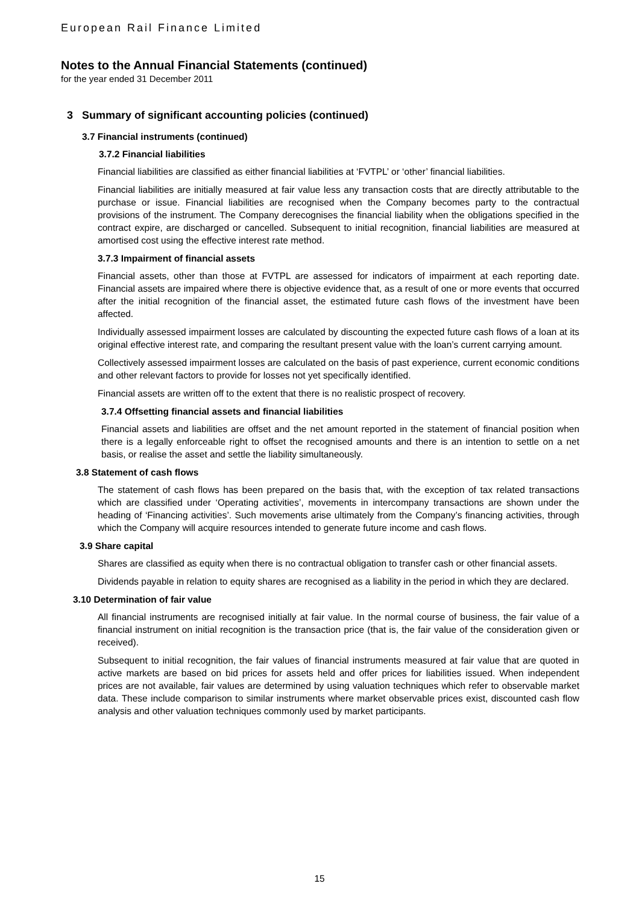European Rail Finance Limited
Notes to the Annual Financial Statements (continued)
for the year ended 31 December 2011
3 Summary of significant accounting policies (continued)
3.7 Financial instruments (continued)
3.7.2 Financial liabilities
Financial liabilities are classified as either financial liabilities at ‘FVTPL’ or ‘other’ financial liabilities.
Financial liabilities are initially measured at fair value less any transaction costs that are directly attributable to the purchase or issue. Financial liabilities are recognised when the Company becomes party to the contractual provisions of the instrument. The Company derecognises the financial liability when the obligations specified in the contract expire, are discharged or cancelled. Subsequent to initial recognition, financial liabilities are measured at amortised cost using the effective interest rate method.
3.7.3 Impairment of financial assets
Financial assets, other than those at FVTPL are assessed for indicators of impairment at each reporting date. Financial assets are impaired where there is objective evidence that, as a result of one or more events that occurred after the initial recognition of the financial asset, the estimated future cash flows of the investment have been affected.
Individually assessed impairment losses are calculated by discounting the expected future cash flows of a loan at its original effective interest rate, and comparing the resultant present value with the loan’s current carrying amount.
Collectively assessed impairment losses are calculated on the basis of past experience, current economic conditions and other relevant factors to provide for losses not yet specifically identified.
Financial assets are written off to the extent that there is no realistic prospect of recovery.
3.7.4 Offsetting financial assets and financial liabilities
Financial assets and liabilities are offset and the net amount reported in the statement of financial position when there is a legally enforceable right to offset the recognised amounts and there is an intention to settle on a net basis, or realise the asset and settle the liability simultaneously.
3.8 Statement of cash flows
The statement of cash flows has been prepared on the basis that, with the exception of tax related transactions which are classified under ‘Operating activities’, movements in intercompany transactions are shown under the heading of ‘Financing activities’. Such movements arise ultimately from the Company’s financing activities, through which the Company will acquire resources intended to generate future income and cash flows.
3.9 Share capital
Shares are classified as equity when there is no contractual obligation to transfer cash or other financial assets.
Dividends payable in relation to equity shares are recognised as a liability in the period in which they are declared.
3.10 Determination of fair value
All financial instruments are recognised initially at fair value. In the normal course of business, the fair value of a financial instrument on initial recognition is the transaction price (that is, the fair value of the consideration given or received).
Subsequent to initial recognition, the fair values of financial instruments measured at fair value that are quoted in active markets are based on bid prices for assets held and offer prices for liabilities issued. When independent prices are not available, fair values are determined by using valuation techniques which refer to observable market data. These include comparison to similar instruments where market observable prices exist, discounted cash flow analysis and other valuation techniques commonly used by market participants.
15